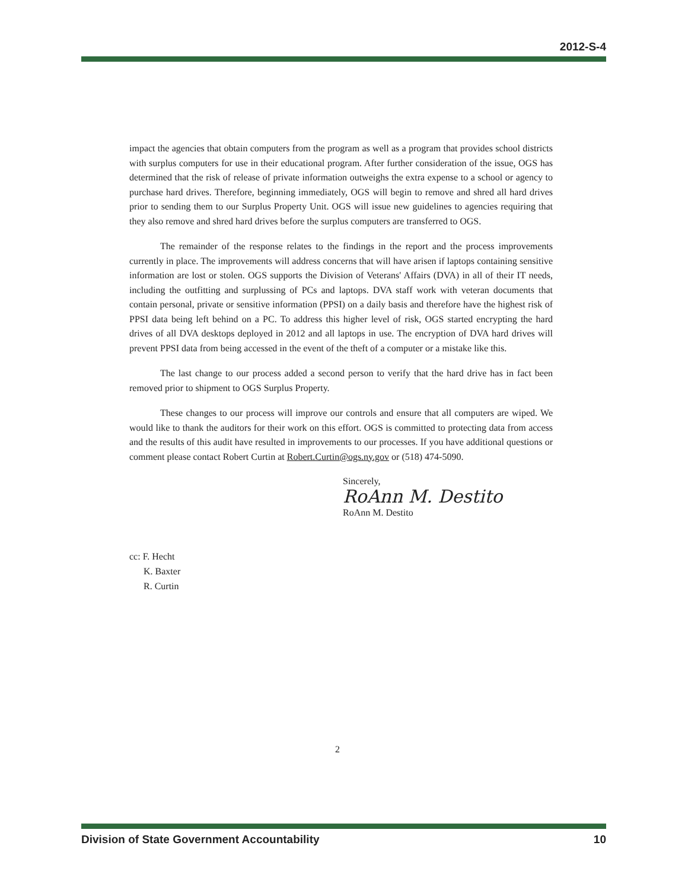2012-S-4
impact the agencies that obtain computers from the program as well as a program that provides school districts with surplus computers for use in their educational program. After further consideration of the issue, OGS has determined that the risk of release of private information outweighs the extra expense to a school or agency to purchase hard drives. Therefore, beginning immediately, OGS will begin to remove and shred all hard drives prior to sending them to our Surplus Property Unit. OGS will issue new guidelines to agencies requiring that they also remove and shred hard drives before the surplus computers are transferred to OGS.
The remainder of the response relates to the findings in the report and the process improvements currently in place. The improvements will address concerns that will have arisen if laptops containing sensitive information are lost or stolen. OGS supports the Division of Veterans' Affairs (DVA) in all of their IT needs, including the outfitting and surplussing of PCs and laptops. DVA staff work with veteran documents that contain personal, private or sensitive information (PPSI) on a daily basis and therefore have the highest risk of PPSI data being left behind on a PC. To address this higher level of risk, OGS started encrypting the hard drives of all DVA desktops deployed in 2012 and all laptops in use. The encryption of DVA hard drives will prevent PPSI data from being accessed in the event of the theft of a computer or a mistake like this.
The last change to our process added a second person to verify that the hard drive has in fact been removed prior to shipment to OGS Surplus Property.
These changes to our process will improve our controls and ensure that all computers are wiped. We would like to thank the auditors for their work on this effort. OGS is committed to protecting data from access and the results of this audit have resulted in improvements to our processes. If you have additional questions or comment please contact Robert Curtin at Robert.Curtin@ogs.ny.gov or (518) 474-5090.
Sincerely,
RoAnn M. Destito
RoAnn M. Destito
cc: F. Hecht
K. Baxter
R. Curtin
2
Division of State Government Accountability 10